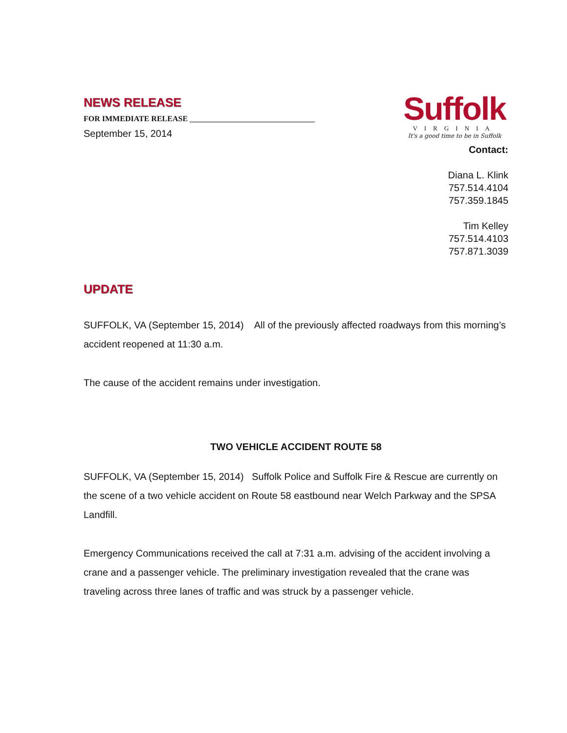NEWS RELEASE
FOR IMMEDIATE RELEASE ________________________________
September 15, 2014
Suffolk
VIRGINIA
It's a good time to be in Suffolk
Contact:
Diana L. Klink
757.514.4104
757.359.1845
Tim Kelley
757.514.4103
757.871.3039
UPDATE
SUFFOLK, VA (September 15, 2014) All of the previously affected roadways from this morning’s accident reopened at 11:30 a.m.
The cause of the accident remains under investigation.
TWO VEHICLE ACCIDENT ROUTE 58
SUFFOLK, VA (September 15, 2014) Suffolk Police and Suffolk Fire & Rescue are currently on the scene of a two vehicle accident on Route 58 eastbound near Welch Parkway and the SPSA Landfill.
Emergency Communications received the call at 7:31 a.m. advising of the accident involving a crane and a passenger vehicle. The preliminary investigation revealed that the crane was traveling across three lanes of traffic and was struck by a passenger vehicle.